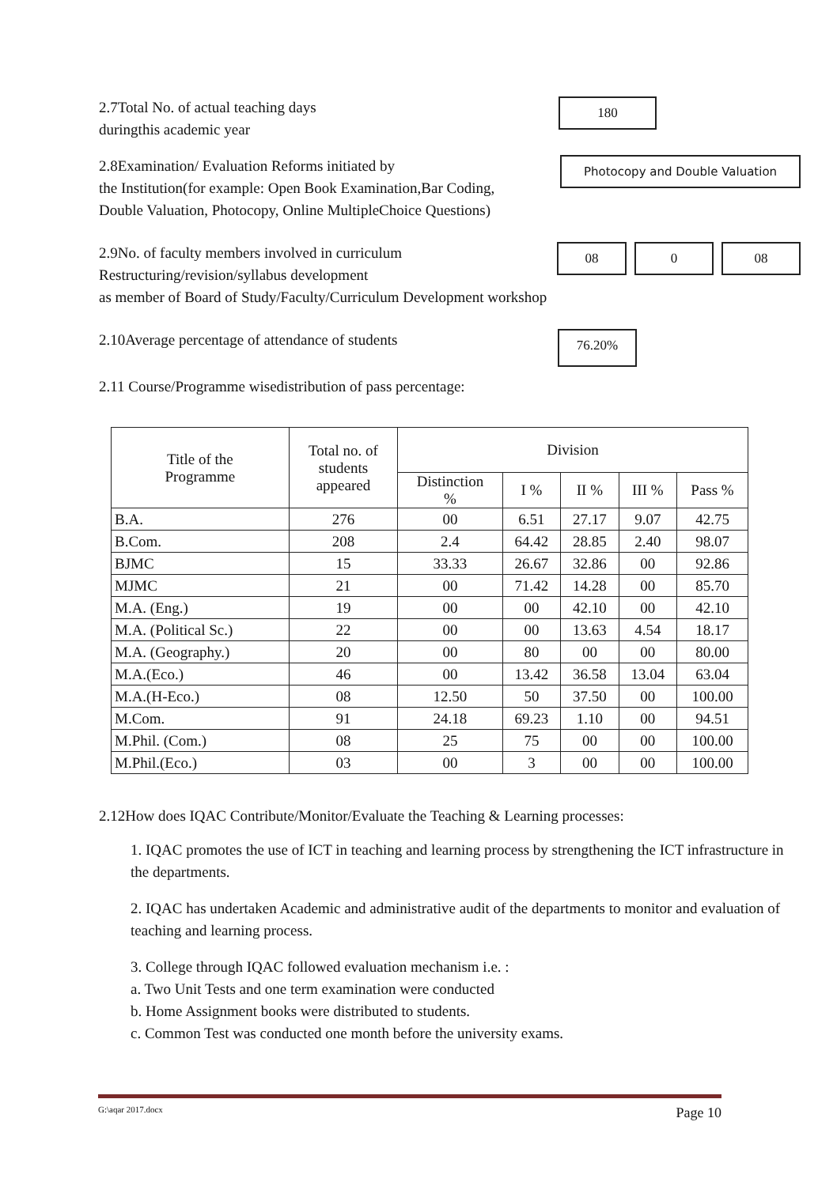2.7Total No. of actual teaching days
duringthis academic year
180
2.8Examination/ Evaluation Reforms initiated by
the Institution(for example: Open Book Examination,Bar Coding,
Double Valuation, Photocopy, Online MultipleChoice Questions)
Photocopy and Double Valuation
2.9No. of faculty members involved in curriculum
Restructuring/revision/syllabus development
as member of Board of Study/Faculty/Curriculum Development workshop
08 0 08
2.10Average percentage of attendance of students
76.20%
2.11 Course/Programme wisedistribution of pass percentage:
| Title of the Programme | Total no. of students appeared | Division | | | | |
| --- | --- | --- | --- | --- | --- | --- |
| | | Distinction % | I % | II % | III % | Pass % |
| B.A. | 276 | 00 | 6.51 | 27.17 | 9.07 | 42.75 |
| B.Com. | 208 | 2.4 | 64.42 | 28.85 | 2.40 | 98.07 |
| BJMC | 15 | 33.33 | 26.67 | 32.86 | 00 | 92.86 |
| MJMC | 21 | 00 | 71.42 | 14.28 | 00 | 85.70 |
| M.A. (Eng.) | 19 | 00 | 00 | 42.10 | 00 | 42.10 |
| M.A. (Political Sc.) | 22 | 00 | 00 | 13.63 | 4.54 | 18.17 |
| M.A. (Geography.) | 20 | 00 | 80 | 00 | 00 | 80.00 |
| M.A.(Eco.) | 46 | 00 | 13.42 | 36.58 | 13.04 | 63.04 |
| M.A.(H-Eco.) | 08 | 12.50 | 50 | 37.50 | 00 | 100.00 |
| M.Com. | 91 | 24.18 | 69.23 | 1.10 | 00 | 94.51 |
| M.Phil. (Com.) | 08 | 25 | 75 | 00 | 00 | 100.00 |
| M.Phil.(Eco.) | 03 | 00 | 3 | 00 | 00 | 100.00 |
2.12How does IQAC Contribute/Monitor/Evaluate the Teaching & Learning processes:
1. IQAC promotes the use of ICT in teaching and learning process by strengthening the ICT infrastructure in the departments.
2. IQAC has undertaken Academic and administrative audit of the departments to monitor and evaluation of teaching and learning process.
3. College through IQAC followed evaluation mechanism i.e. :
a. Two Unit Tests and one term examination were conducted
b. Home Assignment books were distributed to students.
c. Common Test was conducted one month before the university exams.
G:\aqar 2017.docx Page 10